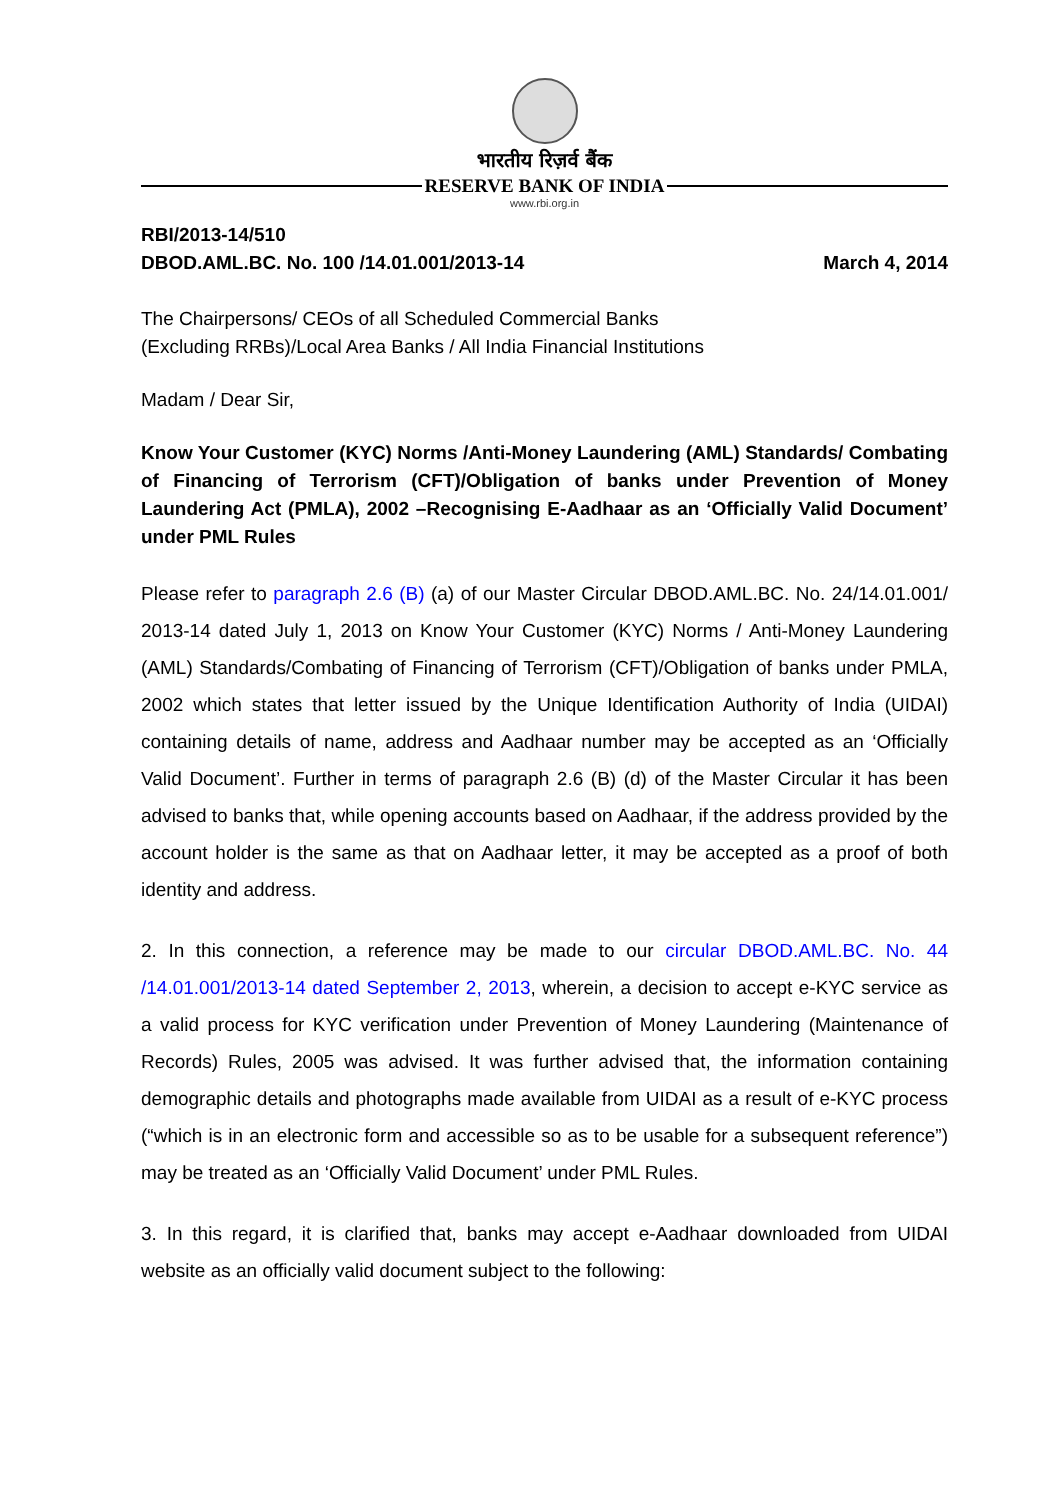भारतीय रिज़र्व बैंक
RESERVE BANK OF INDIA
www.rbi.org.in
RBI/2013-14/510
DBOD.AML.BC. No. 100 /14.01.001/2013-14 March 4, 2014
The Chairpersons/ CEOs of all Scheduled Commercial Banks
(Excluding RRBs)/Local Area Banks / All India Financial Institutions
Madam / Dear Sir,
Know Your Customer (KYC) Norms /Anti-Money Laundering (AML) Standards/ Combating of Financing of Terrorism (CFT)/Obligation of banks under Prevention of Money Laundering Act (PMLA), 2002 –Recognising E-Aadhaar as an ‘Officially Valid Document’ under PML Rules
Please refer to paragraph 2.6 (B) (a) of our Master Circular DBOD.AML.BC. No. 24/14.01.001/ 2013-14 dated July 1, 2013 on Know Your Customer (KYC) Norms / Anti-Money Laundering (AML) Standards/Combating of Financing of Terrorism (CFT)/Obligation of banks under PMLA, 2002 which states that letter issued by the Unique Identification Authority of India (UIDAI) containing details of name, address and Aadhaar number may be accepted as an ‘Officially Valid Document’. Further in terms of paragraph 2.6 (B) (d) of the Master Circular it has been advised to banks that, while opening accounts based on Aadhaar, if the address provided by the account holder is the same as that on Aadhaar letter, it may be accepted as a proof of both identity and address.
2. In this connection, a reference may be made to our circular DBOD.AML.BC. No. 44 /14.01.001/2013-14 dated September 2, 2013, wherein, a decision to accept e-KYC service as a valid process for KYC verification under Prevention of Money Laundering (Maintenance of Records) Rules, 2005 was advised. It was further advised that, the information containing demographic details and photographs made available from UIDAI as a result of e-KYC process (“which is in an electronic form and accessible so as to be usable for a subsequent reference”) may be treated as an ‘Officially Valid Document’ under PML Rules.
3. In this regard, it is clarified that, banks may accept e-Aadhaar downloaded from UIDAI website as an officially valid document subject to the following: